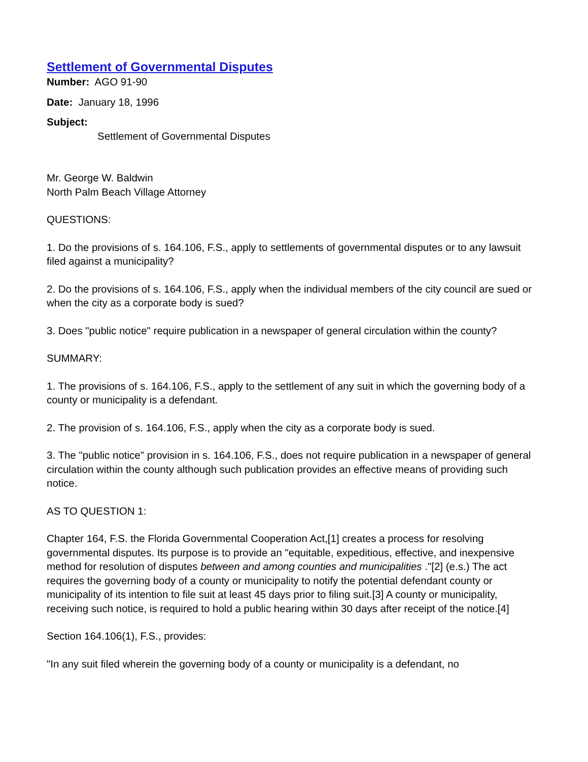Settlement of Governmental Disputes
Number: AGO 91-90
Date: January 18, 1996
Subject:
Settlement of Governmental Disputes
Mr. George W. Baldwin
North Palm Beach Village Attorney
QUESTIONS:
1. Do the provisions of s. 164.106, F.S., apply to settlements of governmental disputes or to any lawsuit filed against a municipality?
2. Do the provisions of s. 164.106, F.S., apply when the individual members of the city council are sued or when the city as a corporate body is sued?
3. Does "public notice" require publication in a newspaper of general circulation within the county?
SUMMARY:
1. The provisions of s. 164.106, F.S., apply to the settlement of any suit in which the governing body of a county or municipality is a defendant.
2. The provision of s. 164.106, F.S., apply when the city as a corporate body is sued.
3. The "public notice" provision in s. 164.106, F.S., does not require publication in a newspaper of general circulation within the county although such publication provides an effective means of providing such notice.
AS TO QUESTION 1:
Chapter 164, F.S. the Florida Governmental Cooperation Act,[1] creates a process for resolving governmental disputes. Its purpose is to provide an "equitable, expeditious, effective, and inexpensive method for resolution of disputes between and among counties and municipalities ."[2] (e.s.) The act requires the governing body of a county or municipality to notify the potential defendant county or municipality of its intention to file suit at least 45 days prior to filing suit.[3] A county or municipality, receiving such notice, is required to hold a public hearing within 30 days after receipt of the notice.[4]
Section 164.106(1), F.S., provides:
"In any suit filed wherein the governing body of a county or municipality is a defendant, no